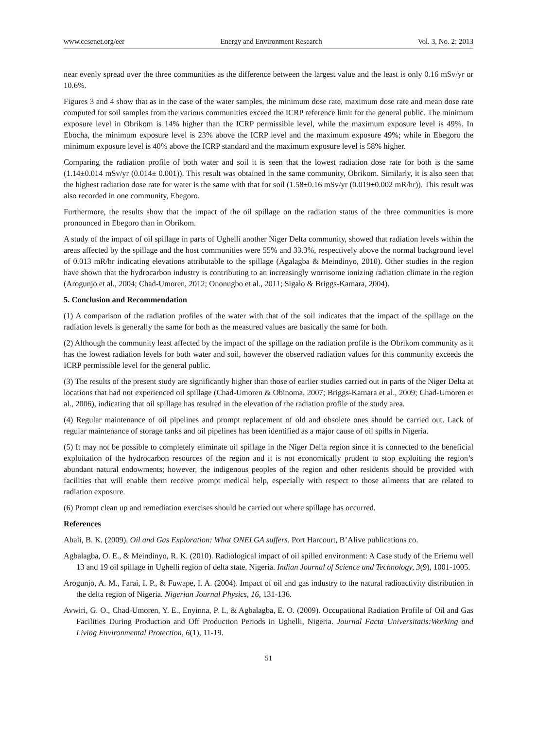www.ccsenet.org/eer Energy and Environment Research Vol. 3, No. 2; 2013
near evenly spread over the three communities as the difference between the largest value and the least is only 0.16 mSv/yr or 10.6%.
Figures 3 and 4 show that as in the case of the water samples, the minimum dose rate, maximum dose rate and mean dose rate computed for soil samples from the various communities exceed the ICRP reference limit for the general public. The minimum exposure level in Obrikom is 14% higher than the ICRP permissible level, while the maximum exposure level is 49%. In Ebocha, the minimum exposure level is 23% above the ICRP level and the maximum exposure 49%; while in Ebegoro the minimum exposure level is 40% above the ICRP standard and the maximum exposure level is 58% higher.
Comparing the radiation profile of both water and soil it is seen that the lowest radiation dose rate for both is the same (1.14±0.014 mSv/yr (0.014± 0.001)). This result was obtained in the same community, Obrikom. Similarly, it is also seen that the highest radiation dose rate for water is the same with that for soil (1.58±0.16 mSv/yr (0.019±0.002 mR/hr)). This result was also recorded in one community, Ebegoro.
Furthermore, the results show that the impact of the oil spillage on the radiation status of the three communities is more pronounced in Ebegoro than in Obrikom.
A study of the impact of oil spillage in parts of Ughelli another Niger Delta community, showed that radiation levels within the areas affected by the spillage and the host communities were 55% and 33.3%, respectively above the normal background level of 0.013 mR/hr indicating elevations attributable to the spillage (Agalagba & Meindinyo, 2010). Other studies in the region have shown that the hydrocarbon industry is contributing to an increasingly worrisome ionizing radiation climate in the region (Arogunjo et al., 2004; Chad-Umoren, 2012; Ononugbo et al., 2011; Sigalo & Briggs-Kamara, 2004).
5. Conclusion and Recommendation
(1) A comparison of the radiation profiles of the water with that of the soil indicates that the impact of the spillage on the radiation levels is generally the same for both as the measured values are basically the same for both.
(2) Although the community least affected by the impact of the spillage on the radiation profile is the Obrikom community as it has the lowest radiation levels for both water and soil, however the observed radiation values for this community exceeds the ICRP permissible level for the general public.
(3) The results of the present study are significantly higher than those of earlier studies carried out in parts of the Niger Delta at locations that had not experienced oil spillage (Chad-Umoren & Obinoma, 2007; Briggs-Kamara et al., 2009; Chad-Umoren et al., 2006), indicating that oil spillage has resulted in the elevation of the radiation profile of the study area.
(4) Regular maintenance of oil pipelines and prompt replacement of old and obsolete ones should be carried out. Lack of regular maintenance of storage tanks and oil pipelines has been identified as a major cause of oil spills in Nigeria.
(5) It may not be possible to completely eliminate oil spillage in the Niger Delta region since it is connected to the beneficial exploitation of the hydrocarbon resources of the region and it is not economically prudent to stop exploiting the region’s abundant natural endowments; however, the indigenous peoples of the region and other residents should be provided with facilities that will enable them receive prompt medical help, especially with respect to those ailments that are related to radiation exposure.
(6) Prompt clean up and remediation exercises should be carried out where spillage has occurred.
References
Abali, B. K. (2009). Oil and Gas Exploration: What ONELGA suffers. Port Harcourt, B’Alive publications co.
Agbalagba, O. E., & Meindinyo, R. K. (2010). Radiological impact of oil spilled environment: A Case study of the Eriemu well 13 and 19 oil spillage in Ughelli region of delta state, Nigeria. Indian Journal of Science and Technology, 3(9), 1001-1005.
Arogunjo, A. M., Farai, I. P., & Fuwape, I. A. (2004). Impact of oil and gas industry to the natural radioactivity distribution in the delta region of Nigeria. Nigerian Journal Physics, 16, 131-136.
Avwiri, G. O., Chad-Umoren, Y. E., Enyinna, P. I., & Agbalagba, E. O. (2009). Occupational Radiation Profile of Oil and Gas Facilities During Production and Off Production Periods in Ughelli, Nigeria. Journal Facta Universitatis:Working and Living Environmental Protection, 6(1), 11-19.
51